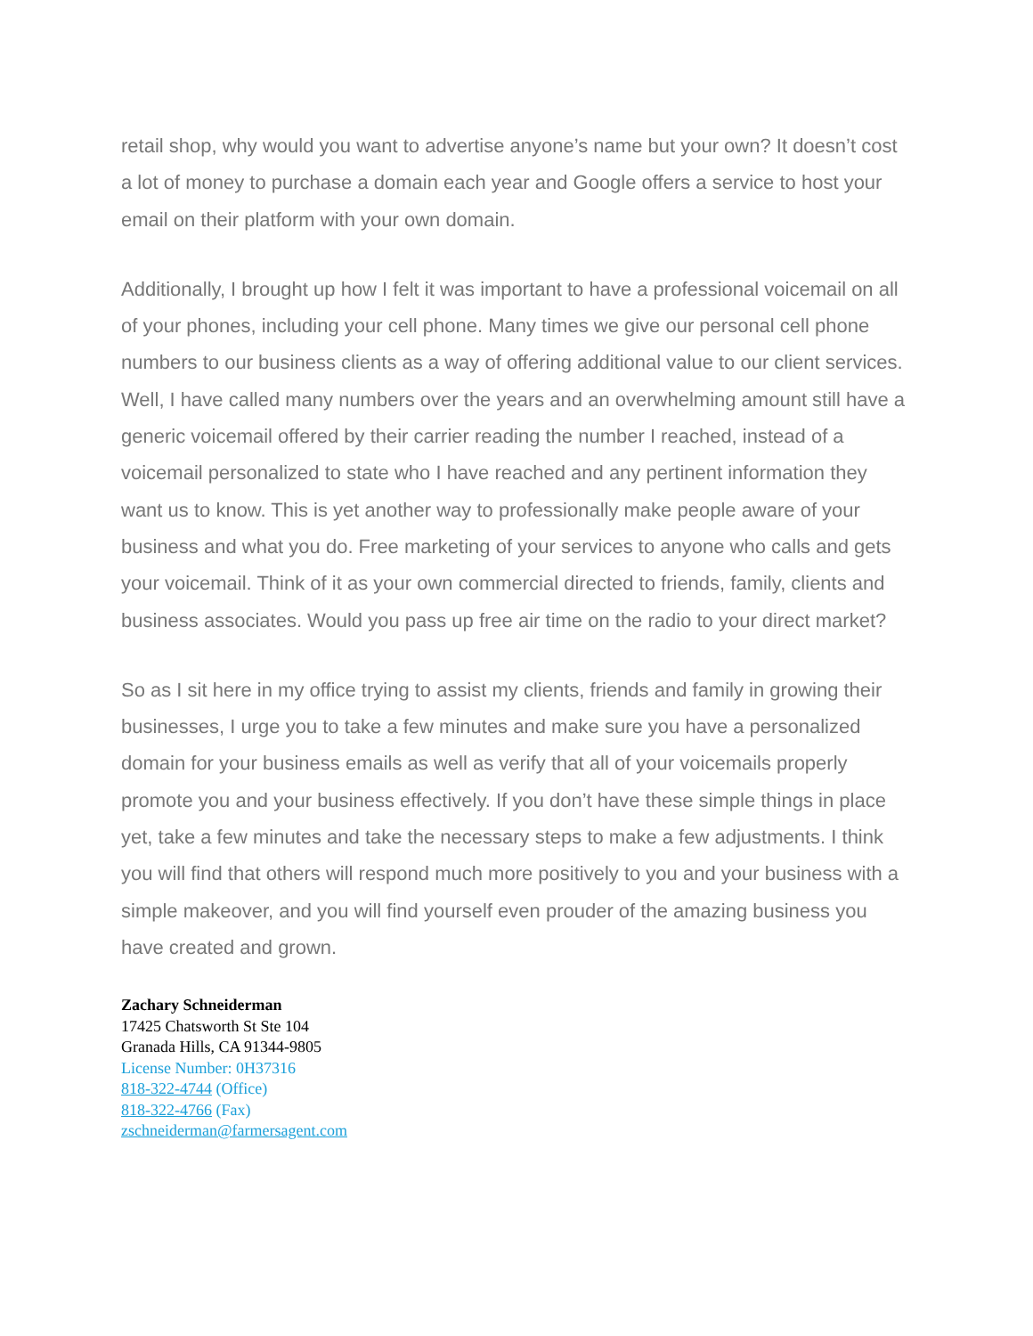retail shop, why would you want to advertise anyone’s name but your own? It doesn’t cost a lot of money to purchase a domain each year and Google offers a service to host your email on their platform with your own domain.
Additionally, I brought up how I felt it was important to have a professional voicemail on all of your phones, including your cell phone. Many times we give our personal cell phone numbers to our business clients as a way of offering additional value to our client services. Well, I have called many numbers over the years and an overwhelming amount still have a generic voicemail offered by their carrier reading the number I reached, instead of a voicemail personalized to state who I have reached and any pertinent information they want us to know. This is yet another way to professionally make people aware of your business and what you do. Free marketing of your services to anyone who calls and gets your voicemail. Think of it as your own commercial directed to friends, family, clients and business associates. Would you pass up free air time on the radio to your direct market?
So as I sit here in my office trying to assist my clients, friends and family in growing their businesses, I urge you to take a few minutes and make sure you have a personalized domain for your business emails as well as verify that all of your voicemails properly promote you and your business effectively. If you don’t have these simple things in place yet, take a few minutes and take the necessary steps to make a few adjustments. I think you will find that others will respond much more positively to you and your business with a simple makeover, and you will find yourself even prouder of the amazing business you have created and grown.
Zachary Schneiderman
17425 Chatsworth St Ste 104
Granada Hills, CA 91344-9805
License Number: 0H37316
818-322-4744 (Office)
818-322-4766 (Fax)
zschneiderman@farmersagent.com